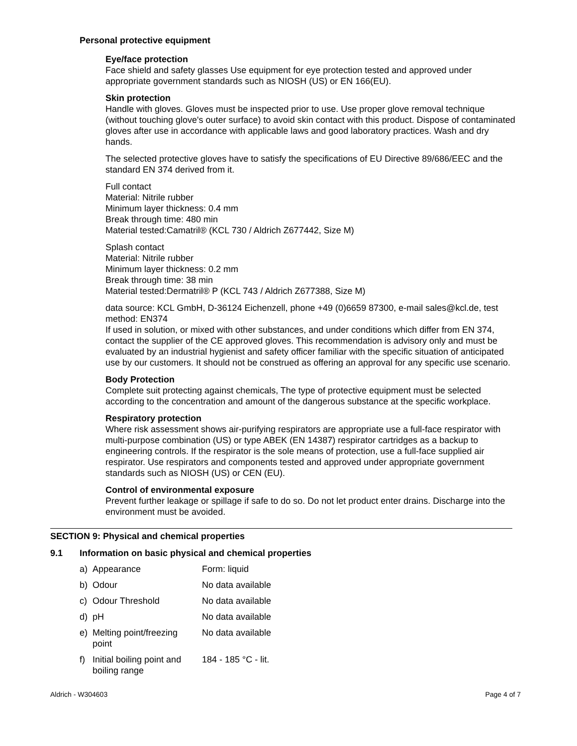Personal protective equipment
Eye/face protection
Face shield and safety glasses Use equipment for eye protection tested and approved under appropriate government standards such as NIOSH (US) or EN 166(EU).
Skin protection
Handle with gloves. Gloves must be inspected prior to use. Use proper glove removal technique (without touching glove's outer surface) to avoid skin contact with this product. Dispose of contaminated gloves after use in accordance with applicable laws and good laboratory practices. Wash and dry hands.
The selected protective gloves have to satisfy the specifications of EU Directive 89/686/EEC and the standard EN 374 derived from it.
Full contact
Material: Nitrile rubber
Minimum layer thickness: 0.4 mm
Break through time: 480 min
Material tested:Camatril® (KCL 730 / Aldrich Z677442, Size M)
Splash contact
Material: Nitrile rubber
Minimum layer thickness: 0.2 mm
Break through time: 38 min
Material tested:Dermatril® P (KCL 743 / Aldrich Z677388, Size M)
data source: KCL GmbH, D-36124 Eichenzell, phone +49 (0)6659 87300, e-mail sales@kcl.de, test method: EN374
If used in solution, or mixed with other substances, and under conditions which differ from EN 374, contact the supplier of the CE approved gloves. This recommendation is advisory only and must be evaluated by an industrial hygienist and safety officer familiar with the specific situation of anticipated use by our customers. It should not be construed as offering an approval for any specific use scenario.
Body Protection
Complete suit protecting against chemicals, The type of protective equipment must be selected according to the concentration and amount of the dangerous substance at the specific workplace.
Respiratory protection
Where risk assessment shows air-purifying respirators are appropriate use a full-face respirator with multi-purpose combination (US) or type ABEK (EN 14387) respirator cartridges as a backup to engineering controls. If the respirator is the sole means of protection, use a full-face supplied air respirator. Use respirators and components tested and approved under appropriate government standards such as NIOSH (US) or CEN (EU).
Control of environmental exposure
Prevent further leakage or spillage if safe to do so. Do not let product enter drains. Discharge into the environment must be avoided.
SECTION 9: Physical and chemical properties
9.1 Information on basic physical and chemical properties
| a) | Appearance | Form: liquid |
| b) | Odour | No data available |
| c) | Odour Threshold | No data available |
| d) | pH | No data available |
| e) | Melting point/freezing point | No data available |
| f) | Initial boiling point and boiling range | 184 - 185 °C - lit. |
Aldrich - W304603 Page 4 of 7